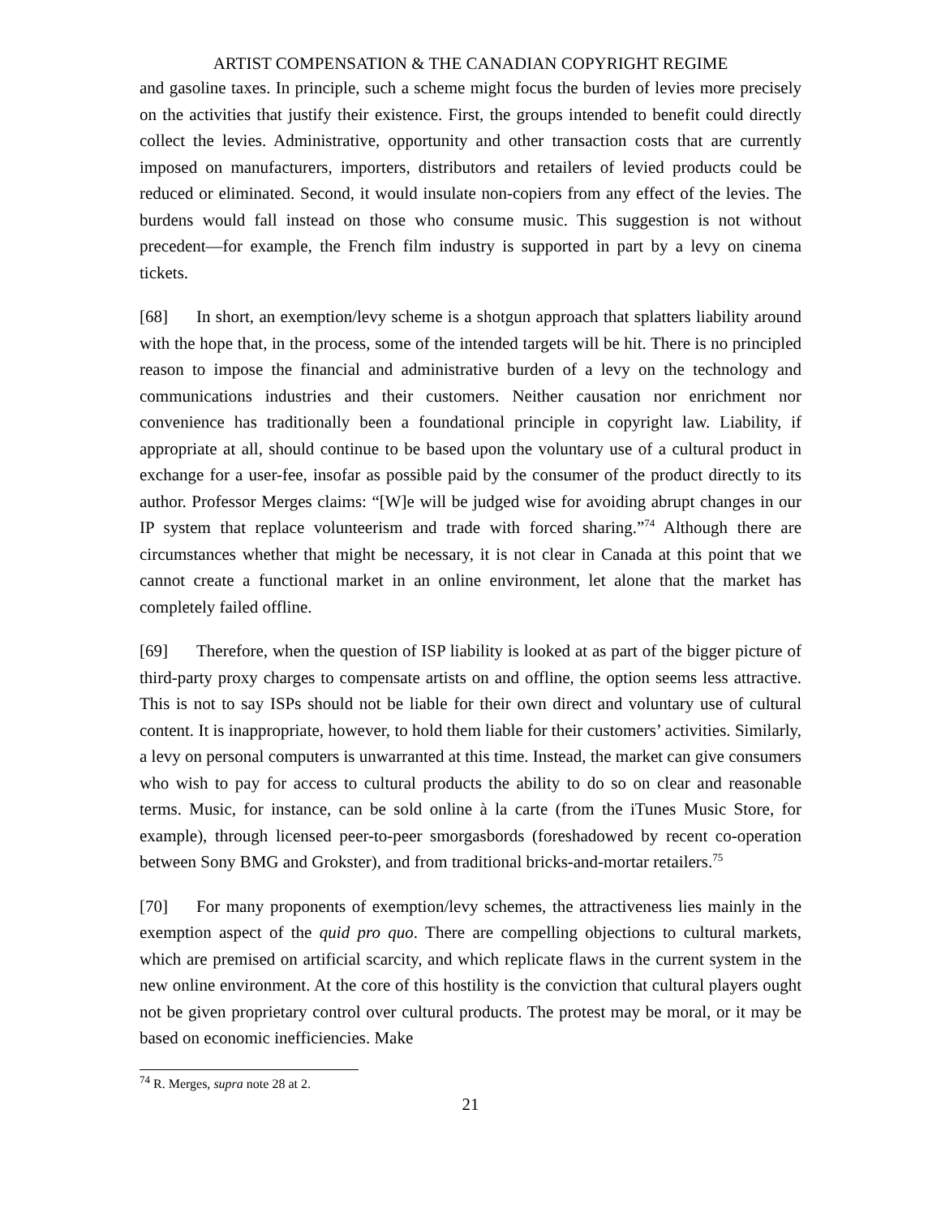ARTIST COMPENSATION & THE CANADIAN COPYRIGHT REGIME
and gasoline taxes. In principle, such a scheme might focus the burden of levies more precisely on the activities that justify their existence. First, the groups intended to benefit could directly collect the levies. Administrative, opportunity and other transaction costs that are currently imposed on manufacturers, importers, distributors and retailers of levied products could be reduced or eliminated. Second, it would insulate non-copiers from any effect of the levies. The burdens would fall instead on those who consume music. This suggestion is not without precedent—for example, the French film industry is supported in part by a levy on cinema tickets.
[68] In short, an exemption/levy scheme is a shotgun approach that splatters liability around with the hope that, in the process, some of the intended targets will be hit. There is no principled reason to impose the financial and administrative burden of a levy on the technology and communications industries and their customers. Neither causation nor enrichment nor convenience has traditionally been a foundational principle in copyright law. Liability, if appropriate at all, should continue to be based upon the voluntary use of a cultural product in exchange for a user-fee, insofar as possible paid by the consumer of the product directly to its author. Professor Merges claims: “[W]e will be judged wise for avoiding abrupt changes in our IP system that replace volunteerism and trade with forced sharing.”<sup>74</sup> Although there are circumstances whether that might be necessary, it is not clear in Canada at this point that we cannot create a functional market in an online environment, let alone that the market has completely failed offline.
[69] Therefore, when the question of ISP liability is looked at as part of the bigger picture of third-party proxy charges to compensate artists on and offline, the option seems less attractive. This is not to say ISPs should not be liable for their own direct and voluntary use of cultural content. It is inappropriate, however, to hold them liable for their customers’ activities. Similarly, a levy on personal computers is unwarranted at this time. Instead, the market can give consumers who wish to pay for access to cultural products the ability to do so on clear and reasonable terms. Music, for instance, can be sold online à la carte (from the iTunes Music Store, for example), through licensed peer-to-peer smorgasbords (foreshadowed by recent co-operation between Sony BMG and Grokster), and from traditional bricks-and-mortar retailers.<sup>75</sup>
[70] For many proponents of exemption/levy schemes, the attractiveness lies mainly in the exemption aspect of the quid pro quo. There are compelling objections to cultural markets, which are premised on artificial scarcity, and which replicate flaws in the current system in the new online environment. At the core of this hostility is the conviction that cultural players ought not be given proprietary control over cultural products. The protest may be moral, or it may be based on economic inefficiencies. Make
<sup>74</sup> R. Merges, supra note 28 at 2.
21